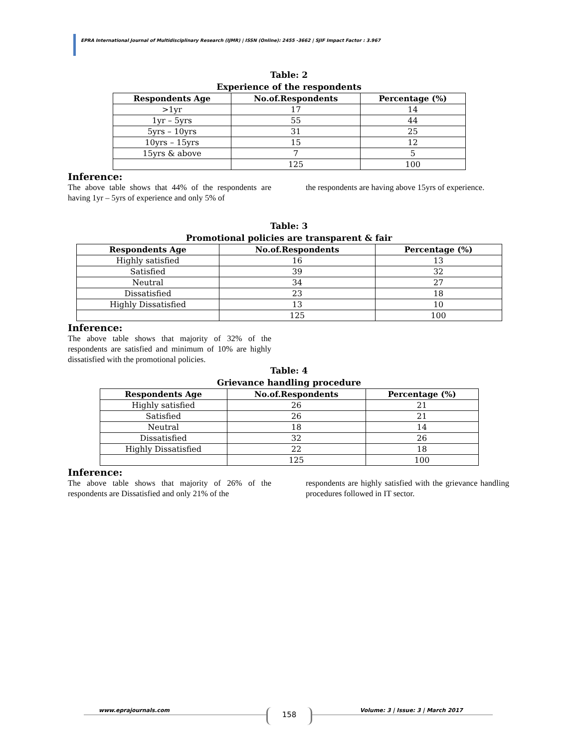EPRA International Journal of Multidisciplinary Research (IJMR) | ISSN (Online): 2455 -3662 | SJIF Impact Factor : 3.967
Table: 2
Experience of the respondents
| Respondents Age | No.of.Respondents | Percentage (%) |
| --- | --- | --- |
| >1yr | 17 | 14 |
| 1yr – 5yrs | 55 | 44 |
| 5yrs – 10yrs | 31 | 25 |
| 10yrs – 15yrs | 15 | 12 |
| 15yrs & above | 7 | 5 |
| | 125 | 100 |
Inference:
The above table shows that 44% of the respondents are having 1yr – 5yrs of experience and only 5% of
the respondents are having above 15yrs of experience.
Table: 3
Promotional policies are transparent & fair
| Respondents Age | No.of.Respondents | Percentage (%) |
| --- | --- | --- |
| Highly satisfied | 16 | 13 |
| Satisfied | 39 | 32 |
| Neutral | 34 | 27 |
| Dissatisfied | 23 | 18 |
| Highly Dissatisfied | 13 | 10 |
| | 125 | 100 |
Inference:
The above table shows that majority of 32% of the respondents are satisfied and minimum of 10% are highly dissatisfied with the promotional policies.
Table: 4
Grievance handling procedure
| Respondents Age | No.of.Respondents | Percentage (%) |
| --- | --- | --- |
| Highly satisfied | 26 | 21 |
| Satisfied | 26 | 21 |
| Neutral | 18 | 14 |
| Dissatisfied | 32 | 26 |
| Highly Dissatisfied | 22 | 18 |
| | 125 | 100 |
Inference:
The above table shows that majority of 26% of the respondents are Dissatisfied and only 21% of the
respondents are highly satisfied with the grievance handling procedures followed in IT sector.
www.eprajournals.com Volume: 3 | Issue: 3 | March 2017 158